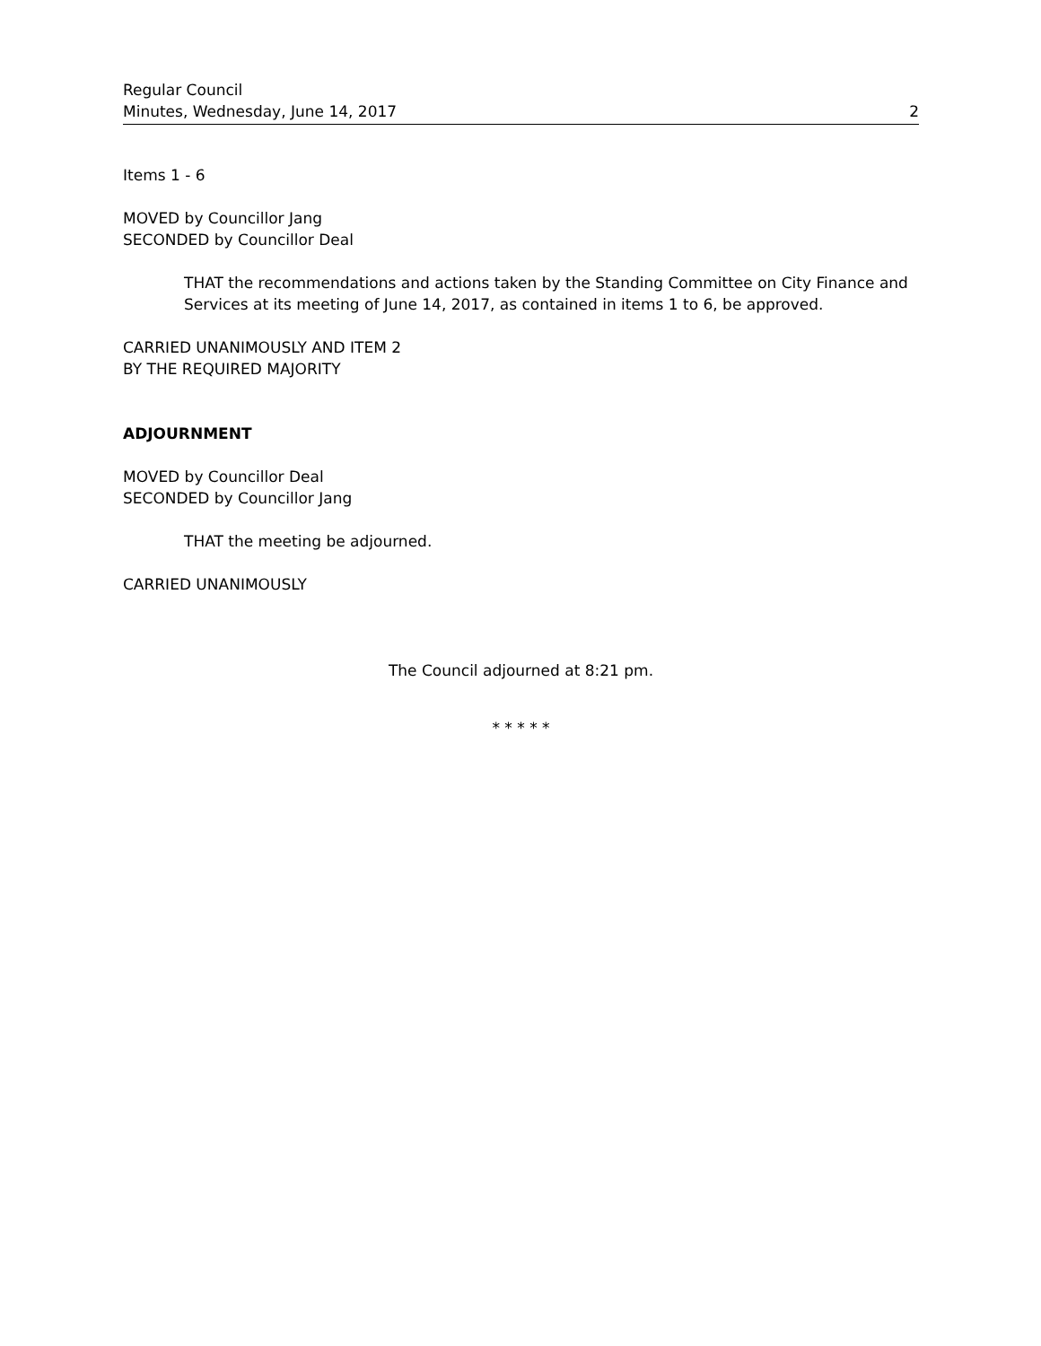Regular Council
Minutes, Wednesday, June 14, 2017
2
Items 1 - 6
MOVED by Councillor Jang
SECONDED by Councillor Deal
THAT the recommendations and actions taken by the Standing Committee on City Finance and Services at its meeting of June 14, 2017, as contained in items 1 to 6, be approved.
CARRIED UNANIMOUSLY AND ITEM 2
BY THE REQUIRED MAJORITY
ADJOURNMENT
MOVED by Councillor Deal
SECONDED by Councillor Jang
THAT the meeting be adjourned.
CARRIED UNANIMOUSLY
The Council adjourned at 8:21 pm.
* * * * *